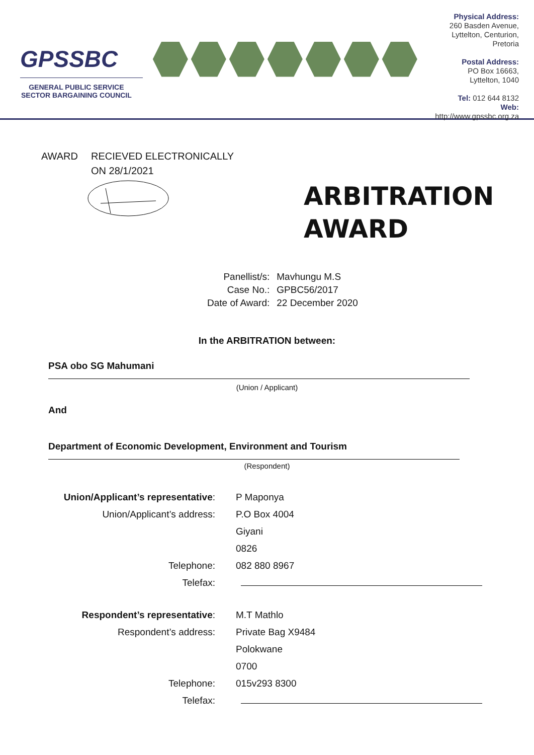GPSSBC
GENERAL PUBLIC SERVICE
SECTOR BARGAINING COUNCIL
Physical Address:
260 Basden Avenue,
Lyttelton, Centurion,
Pretoria
Postal Address:
PO Box 16663,
Lyttelton, 1040
Tel: 012 644 8132
Web: http://www.gpssbc.org.za
AWARD RECIEVED ELECTRONICALLY
ON 28/1/2021
ARBITRATION
AWARD
| Panellist/s: | Mavhungu M.S |
| Case No.: | GPBC56/2017 |
| Date of Award: | 22 December 2020 |
In the ARBITRATION between:
PSA obo SG Mahumani
(Union / Applicant)
And
Department of Economic Development, Environment and Tourism
(Respondent)
| Union/Applicant’s representative : | P Maponya |
| Union/Applicant’s address: | P.O Box 4004 |
| | Giyani |
| | 0826 |
| Telephone: | 082 880 8967 |
| Telefax: | |
| Respondent’s representative : | M.T Mathlo |
| Respondent’s address: | Private Bag X9484 |
| | Polokwane |
| | 0700 |
| Telephone: | 015v293 8300 |
| Telefax: | |